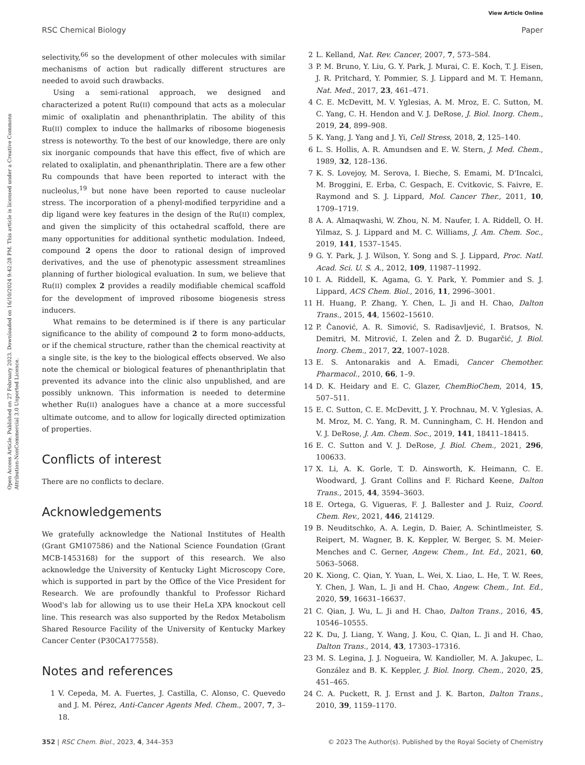View Article Online
RSC Chemical Biology Paper
Open Access Article. Published on 27 February 2023. Downloaded on 16/10/2024 9:42:28 PM. This article is licensed under a Creative Commons Attribution-NonCommercial 3.0 Unported Licence.
selectivity,<sup>66</sup> so the development of other molecules with similar mechanisms of action but radically different structures are needed to avoid such drawbacks.
Using a semi-rational approach, we designed and characterized a potent Ru(II) compound that acts as a molecular mimic of oxaliplatin and phenanthriplatin. The ability of this Ru(II) complex to induce the hallmarks of ribosome biogenesis stress is noteworthy. To the best of our knowledge, there are only six inorganic compounds that have this effect, five of which are related to oxaliplatin, and phenanthriplatin. There are a few other Ru compounds that have been reported to interact with the nucleolus,<sup>19</sup> but none have been reported to cause nucleolar stress. The incorporation of a phenyl-modified terpyridine and a dip ligand were key features in the design of the Ru(II) complex, and given the simplicity of this octahedral scaffold, there are many opportunities for additional synthetic modulation. Indeed, compound 2 opens the door to rational design of improved derivatives, and the use of phenotypic assessment streamlines planning of further biological evaluation. In sum, we believe that Ru(II) complex 2 provides a readily modifiable chemical scaffold for the development of improved ribosome biogenesis stress inducers.
What remains to be determined is if there is any particular significance to the ability of compound 2 to form mono-adducts, or if the chemical structure, rather than the chemical reactivity at a single site, is the key to the biological effects observed. We also note the chemical or biological features of phenanthriplatin that prevented its advance into the clinic also unpublished, and are possibly unknown. This information is needed to determine whether Ru(II) analogues have a chance at a more successful ultimate outcome, and to allow for logically directed optimization of properties.
Conflicts of interest
There are no conflicts to declare.
Acknowledgements
We gratefully acknowledge the National Institutes of Health (Grant GM107586) and the National Science Foundation (Grant MCB-1453168) for the support of this research. We also acknowledge the University of Kentucky Light Microscopy Core, which is supported in part by the Office of the Vice President for Research. We are profoundly thankful to Professor Richard Wood's lab for allowing us to use their HeLa XPA knockout cell line. This research was also supported by the Redox Metabolism Shared Resource Facility of the University of Kentucky Markey Cancer Center (P30CA177558).
Notes and references
1 V. Cepeda, M. A. Fuertes, J. Castilla, C. Alonso, C. Quevedo and J. M. Pérez, Anti-Cancer Agents Med. Chem., 2007, 7, 3–18.
2 L. Kelland, Nat. Rev. Cancer, 2007, 7, 573–584.
3 P. M. Bruno, Y. Liu, G. Y. Park, J. Murai, C. E. Koch, T. J. Eisen, J. R. Pritchard, Y. Pommier, S. J. Lippard and M. T. Hemann, Nat. Med., 2017, 23, 461–471.
4 C. E. McDevitt, M. V. Yglesias, A. M. Mroz, E. C. Sutton, M. C. Yang, C. H. Hendon and V. J. DeRose, J. Biol. Inorg. Chem., 2019, 24, 899–908.
5 K. Yang, J. Yang and J. Yi, Cell Stress, 2018, 2, 125–140.
6 L. S. Hollis, A. R. Amundsen and E. W. Stern, J. Med. Chem., 1989, 32, 128–136.
7 K. S. Lovejoy, M. Serova, I. Bieche, S. Emami, M. D'Incalci, M. Broggini, E. Erba, C. Gespach, E. Cvitkovic, S. Faivre, E. Raymond and S. J. Lippard, Mol. Cancer Ther., 2011, 10, 1709–1719.
8 A. A. Almaqwashi, W. Zhou, N. M. Naufer, I. A. Riddell, O. H. Yilmaz, S. J. Lippard and M. C. Williams, J. Am. Chem. Soc., 2019, 141, 1537–1545.
9 G. Y. Park, J. J. Wilson, Y. Song and S. J. Lippard, Proc. Natl. Acad. Sci. U. S. A., 2012, 109, 11987–11992.
10 I. A. Riddell, K. Agama, G. Y. Park, Y. Pommier and S. J. Lippard, ACS Chem. Biol., 2016, 11, 2996–3001.
11 H. Huang, P. Zhang, Y. Chen, L. Ji and H. Chao, Dalton Trans., 2015, 44, 15602–15610.
12 P. Čanović, A. R. Simović, S. Radisavljević, I. Bratsos, N. Demitri, M. Mitrović, I. Zelen and Ž. D. Bugarčić, J. Biol. Inorg. Chem., 2017, 22, 1007–1028.
13 E. S. Antonarakis and A. Emadi, Cancer Chemother. Pharmacol., 2010, 66, 1–9.
14 D. K. Heidary and E. C. Glazer, ChemBioChem, 2014, 15, 507–511.
15 E. C. Sutton, C. E. McDevitt, J. Y. Prochnau, M. V. Yglesias, A. M. Mroz, M. C. Yang, R. M. Cunningham, C. H. Hendon and V. J. DeRose, J. Am. Chem. Soc., 2019, 141, 18411–18415.
16 E. C. Sutton and V. J. DeRose, J. Biol. Chem., 2021, 296, 100633.
17 X. Li, A. K. Gorle, T. D. Ainsworth, K. Heimann, C. E. Woodward, J. Grant Collins and F. Richard Keene, Dalton Trans., 2015, 44, 3594–3603.
18 E. Ortega, G. Vigueras, F. J. Ballester and J. Ruiz, Coord. Chem. Rev., 2021, 446, 214129.
19 B. Neuditschko, A. A. Legin, D. Baier, A. Schintlmeister, S. Reipert, M. Wagner, B. K. Keppler, W. Berger, S. M. Meier-Menches and C. Gerner, Angew. Chem., Int. Ed., 2021, 60, 5063–5068.
20 K. Xiong, C. Qian, Y. Yuan, L. Wei, X. Liao, L. He, T. W. Rees, Y. Chen, J. Wan, L. Ji and H. Chao, Angew. Chem., Int. Ed., 2020, 59, 16631–16637.
21 C. Qian, J. Wu, L. Ji and H. Chao, Dalton Trans., 2016, 45, 10546–10555.
22 K. Du, J. Liang, Y. Wang, J. Kou, C. Qian, L. Ji and H. Chao, Dalton Trans., 2014, 43, 17303–17316.
23 M. S. Legina, J. J. Nogueira, W. Kandioller, M. A. Jakupec, L. González and B. K. Keppler, J. Biol. Inorg. Chem., 2020, 25, 451–465.
24 C. A. Puckett, R. J. Ernst and J. K. Barton, Dalton Trans., 2010, 39, 1159–1170.
352 | RSC Chem. Biol., 2023, 4, 344–353 © 2023 The Author(s). Published by the Royal Society of Chemistry